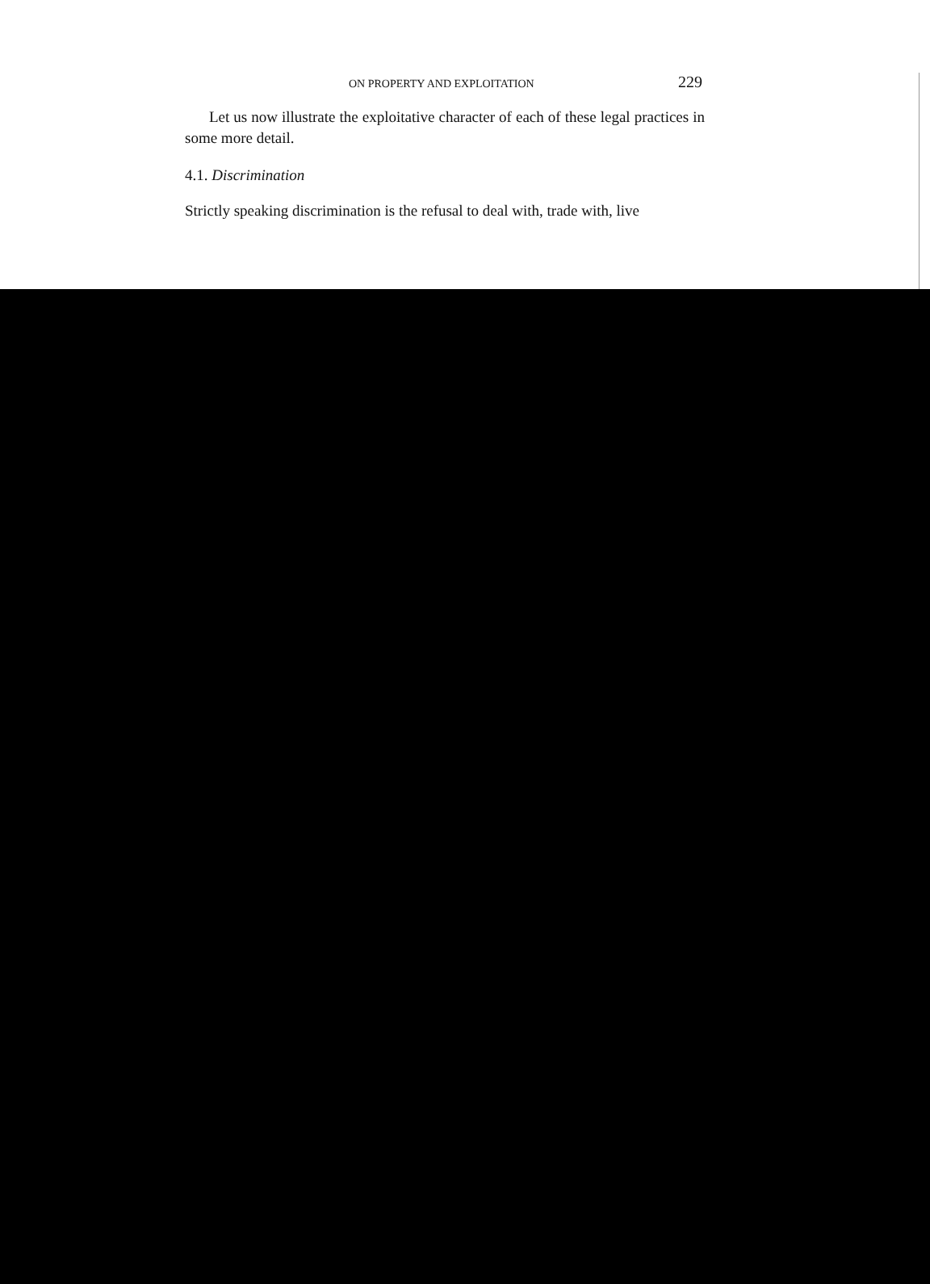ON PROPERTY AND EXPLOITATION 229
Let us now illustrate the exploitative character of each of these legal practices in some more detail.
4.1. Discrimination
Strictly speaking discrimination is the refusal to deal with, trade with, live